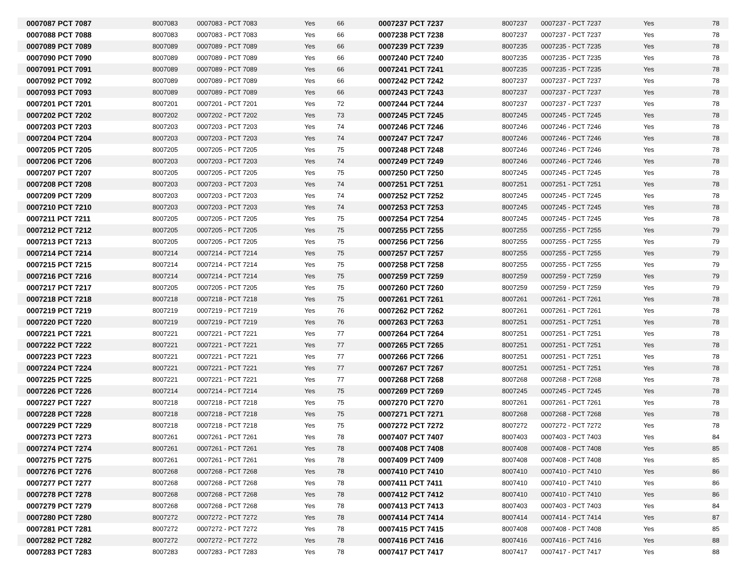| 0007087 PCT 7087 | 8007083 | 0007083 - PCT 7083 | Yes | 66 | 0007237 PCT 7237 | 8007237 | 0007237 - PCT 7237 | Yes | 78 |
| 0007088 PCT 7088 | 8007083 | 0007083 - PCT 7083 | Yes | 66 | 0007238 PCT 7238 | 8007237 | 0007237 - PCT 7237 | Yes | 78 |
| 0007089 PCT 7089 | 8007089 | 0007089 - PCT 7089 | Yes | 66 | 0007239 PCT 7239 | 8007235 | 0007235 - PCT 7235 | Yes | 78 |
| 0007090 PCT 7090 | 8007089 | 0007089 - PCT 7089 | Yes | 66 | 0007240 PCT 7240 | 8007235 | 0007235 - PCT 7235 | Yes | 78 |
| 0007091 PCT 7091 | 8007089 | 0007089 - PCT 7089 | Yes | 66 | 0007241 PCT 7241 | 8007235 | 0007235 - PCT 7235 | Yes | 78 |
| 0007092 PCT 7092 | 8007089 | 0007089 - PCT 7089 | Yes | 66 | 0007242 PCT 7242 | 8007237 | 0007237 - PCT 7237 | Yes | 78 |
| 0007093 PCT 7093 | 8007089 | 0007089 - PCT 7089 | Yes | 66 | 0007243 PCT 7243 | 8007237 | 0007237 - PCT 7237 | Yes | 78 |
| 0007201 PCT 7201 | 8007201 | 0007201 - PCT 7201 | Yes | 72 | 0007244 PCT 7244 | 8007237 | 0007237 - PCT 7237 | Yes | 78 |
| 0007202 PCT 7202 | 8007202 | 0007202 - PCT 7202 | Yes | 73 | 0007245 PCT 7245 | 8007245 | 0007245 - PCT 7245 | Yes | 78 |
| 0007203 PCT 7203 | 8007203 | 0007203 - PCT 7203 | Yes | 74 | 0007246 PCT 7246 | 8007246 | 0007246 - PCT 7246 | Yes | 78 |
| 0007204 PCT 7204 | 8007203 | 0007203 - PCT 7203 | Yes | 74 | 0007247 PCT 7247 | 8007246 | 0007246 - PCT 7246 | Yes | 78 |
| 0007205 PCT 7205 | 8007205 | 0007205 - PCT 7205 | Yes | 75 | 0007248 PCT 7248 | 8007246 | 0007246 - PCT 7246 | Yes | 78 |
| 0007206 PCT 7206 | 8007203 | 0007203 - PCT 7203 | Yes | 74 | 0007249 PCT 7249 | 8007246 | 0007246 - PCT 7246 | Yes | 78 |
| 0007207 PCT 7207 | 8007205 | 0007205 - PCT 7205 | Yes | 75 | 0007250 PCT 7250 | 8007245 | 0007245 - PCT 7245 | Yes | 78 |
| 0007208 PCT 7208 | 8007203 | 0007203 - PCT 7203 | Yes | 74 | 0007251 PCT 7251 | 8007251 | 0007251 - PCT 7251 | Yes | 78 |
| 0007209 PCT 7209 | 8007203 | 0007203 - PCT 7203 | Yes | 74 | 0007252 PCT 7252 | 8007245 | 0007245 - PCT 7245 | Yes | 78 |
| 0007210 PCT 7210 | 8007203 | 0007203 - PCT 7203 | Yes | 74 | 0007253 PCT 7253 | 8007245 | 0007245 - PCT 7245 | Yes | 78 |
| 0007211 PCT 7211 | 8007205 | 0007205 - PCT 7205 | Yes | 75 | 0007254 PCT 7254 | 8007245 | 0007245 - PCT 7245 | Yes | 78 |
| 0007212 PCT 7212 | 8007205 | 0007205 - PCT 7205 | Yes | 75 | 0007255 PCT 7255 | 8007255 | 0007255 - PCT 7255 | Yes | 79 |
| 0007213 PCT 7213 | 8007205 | 0007205 - PCT 7205 | Yes | 75 | 0007256 PCT 7256 | 8007255 | 0007255 - PCT 7255 | Yes | 79 |
| 0007214 PCT 7214 | 8007214 | 0007214 - PCT 7214 | Yes | 75 | 0007257 PCT 7257 | 8007255 | 0007255 - PCT 7255 | Yes | 79 |
| 0007215 PCT 7215 | 8007214 | 0007214 - PCT 7214 | Yes | 75 | 0007258 PCT 7258 | 8007255 | 0007255 - PCT 7255 | Yes | 79 |
| 0007216 PCT 7216 | 8007214 | 0007214 - PCT 7214 | Yes | 75 | 0007259 PCT 7259 | 8007259 | 0007259 - PCT 7259 | Yes | 79 |
| 0007217 PCT 7217 | 8007205 | 0007205 - PCT 7205 | Yes | 75 | 0007260 PCT 7260 | 8007259 | 0007259 - PCT 7259 | Yes | 79 |
| 0007218 PCT 7218 | 8007218 | 0007218 - PCT 7218 | Yes | 75 | 0007261 PCT 7261 | 8007261 | 0007261 - PCT 7261 | Yes | 78 |
| 0007219 PCT 7219 | 8007219 | 0007219 - PCT 7219 | Yes | 76 | 0007262 PCT 7262 | 8007261 | 0007261 - PCT 7261 | Yes | 78 |
| 0007220 PCT 7220 | 8007219 | 0007219 - PCT 7219 | Yes | 76 | 0007263 PCT 7263 | 8007251 | 0007251 - PCT 7251 | Yes | 78 |
| 0007221 PCT 7221 | 8007221 | 0007221 - PCT 7221 | Yes | 77 | 0007264 PCT 7264 | 8007251 | 0007251 - PCT 7251 | Yes | 78 |
| 0007222 PCT 7222 | 8007221 | 0007221 - PCT 7221 | Yes | 77 | 0007265 PCT 7265 | 8007251 | 0007251 - PCT 7251 | Yes | 78 |
| 0007223 PCT 7223 | 8007221 | 0007221 - PCT 7221 | Yes | 77 | 0007266 PCT 7266 | 8007251 | 0007251 - PCT 7251 | Yes | 78 |
| 0007224 PCT 7224 | 8007221 | 0007221 - PCT 7221 | Yes | 77 | 0007267 PCT 7267 | 8007251 | 0007251 - PCT 7251 | Yes | 78 |
| 0007225 PCT 7225 | 8007221 | 0007221 - PCT 7221 | Yes | 77 | 0007268 PCT 7268 | 8007268 | 0007268 - PCT 7268 | Yes | 78 |
| 0007226 PCT 7226 | 8007214 | 0007214 - PCT 7214 | Yes | 75 | 0007269 PCT 7269 | 8007245 | 0007245 - PCT 7245 | Yes | 78 |
| 0007227 PCT 7227 | 8007218 | 0007218 - PCT 7218 | Yes | 75 | 0007270 PCT 7270 | 8007261 | 0007261 - PCT 7261 | Yes | 78 |
| 0007228 PCT 7228 | 8007218 | 0007218 - PCT 7218 | Yes | 75 | 0007271 PCT 7271 | 8007268 | 0007268 - PCT 7268 | Yes | 78 |
| 0007229 PCT 7229 | 8007218 | 0007218 - PCT 7218 | Yes | 75 | 0007272 PCT 7272 | 8007272 | 0007272 - PCT 7272 | Yes | 78 |
| 0007273 PCT 7273 | 8007261 | 0007261 - PCT 7261 | Yes | 78 | 0007407 PCT 7407 | 8007403 | 0007403 - PCT 7403 | Yes | 84 |
| 0007274 PCT 7274 | 8007261 | 0007261 - PCT 7261 | Yes | 78 | 0007408 PCT 7408 | 8007408 | 0007408 - PCT 7408 | Yes | 85 |
| 0007275 PCT 7275 | 8007261 | 0007261 - PCT 7261 | Yes | 78 | 0007409 PCT 7409 | 8007408 | 0007408 - PCT 7408 | Yes | 85 |
| 0007276 PCT 7276 | 8007268 | 0007268 - PCT 7268 | Yes | 78 | 0007410 PCT 7410 | 8007410 | 0007410 - PCT 7410 | Yes | 86 |
| 0007277 PCT 7277 | 8007268 | 0007268 - PCT 7268 | Yes | 78 | 0007411 PCT 7411 | 8007410 | 0007410 - PCT 7410 | Yes | 86 |
| 0007278 PCT 7278 | 8007268 | 0007268 - PCT 7268 | Yes | 78 | 0007412 PCT 7412 | 8007410 | 0007410 - PCT 7410 | Yes | 86 |
| 0007279 PCT 7279 | 8007268 | 0007268 - PCT 7268 | Yes | 78 | 0007413 PCT 7413 | 8007403 | 0007403 - PCT 7403 | Yes | 84 |
| 0007280 PCT 7280 | 8007272 | 0007272 - PCT 7272 | Yes | 78 | 0007414 PCT 7414 | 8007414 | 0007414 - PCT 7414 | Yes | 87 |
| 0007281 PCT 7281 | 8007272 | 0007272 - PCT 7272 | Yes | 78 | 0007415 PCT 7415 | 8007408 | 0007408 - PCT 7408 | Yes | 85 |
| 0007282 PCT 7282 | 8007272 | 0007272 - PCT 7272 | Yes | 78 | 0007416 PCT 7416 | 8007416 | 0007416 - PCT 7416 | Yes | 88 |
| 0007283 PCT 7283 | 8007283 | 0007283 - PCT 7283 | Yes | 78 | 0007417 PCT 7417 | 8007417 | 0007417 - PCT 7417 | Yes | 88 |